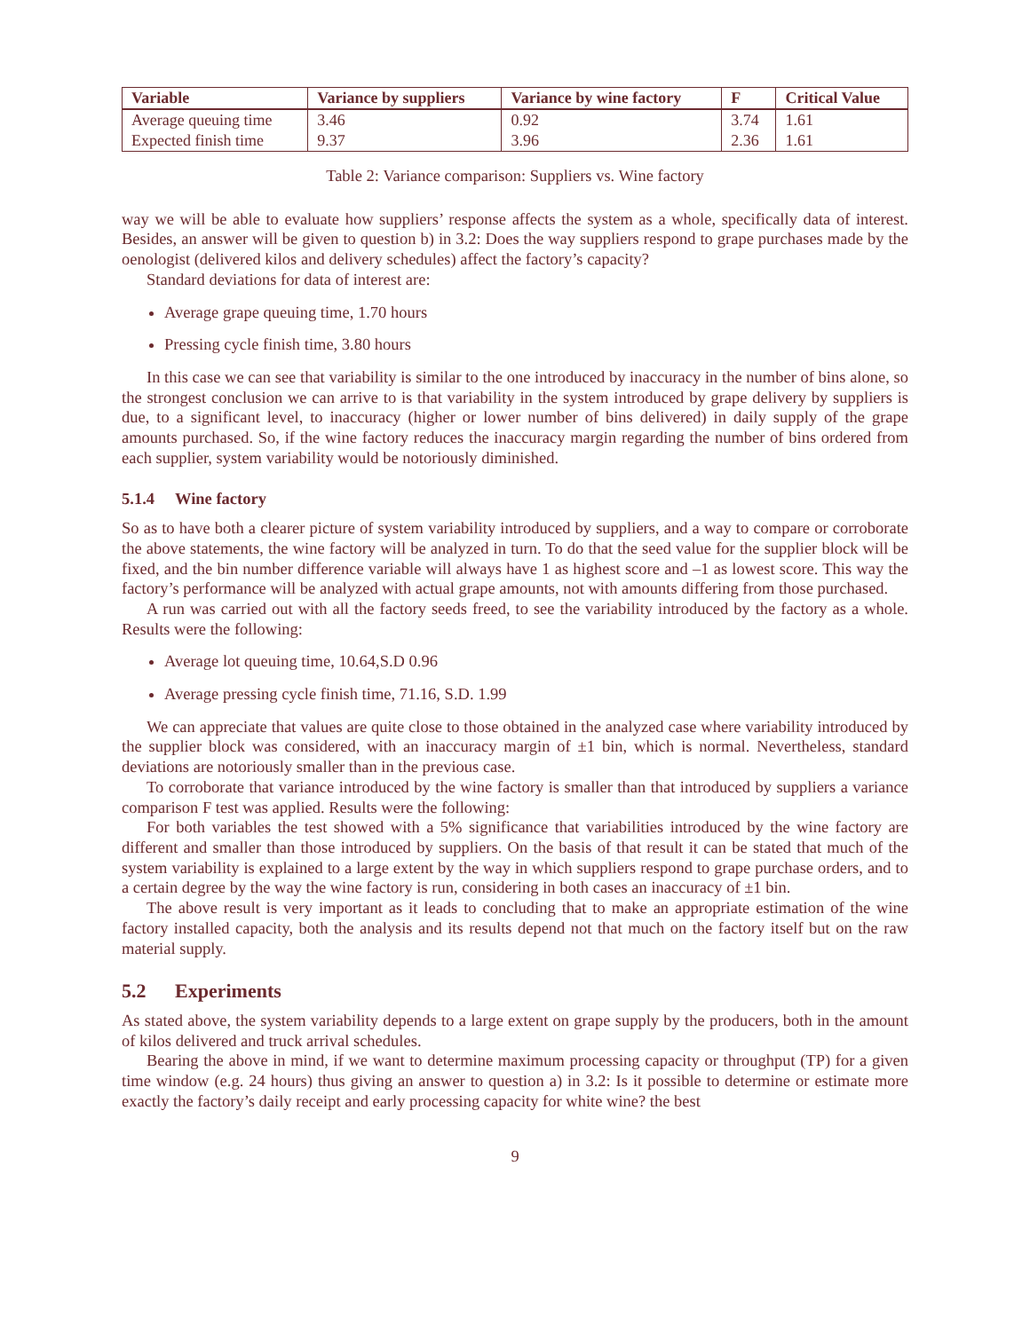| Variable | Variance by suppliers | Variance by wine factory | F | Critical Value |
| --- | --- | --- | --- | --- |
| Average queuing time | 3.46 | 0.92 | 3.74 | 1.61 |
| Expected finish time | 9.37 | 3.96 | 2.36 | 1.61 |
Table 2: Variance comparison: Suppliers vs. Wine factory
way we will be able to evaluate how suppliers’ response affects the system as a whole, specifically data of interest. Besides, an answer will be given to question b) in 3.2: Does the way suppliers respond to grape purchases made by the oenologist (delivered kilos and delivery schedules) affect the factory’s capacity?
Standard deviations for data of interest are:
Average grape queuing time, 1.70 hours
Pressing cycle finish time, 3.80 hours
In this case we can see that variability is similar to the one introduced by inaccuracy in the number of bins alone, so the strongest conclusion we can arrive to is that variability in the system introduced by grape delivery by suppliers is due, to a significant level, to inaccuracy (higher or lower number of bins delivered) in daily supply of the grape amounts purchased. So, if the wine factory reduces the inaccuracy margin regarding the number of bins ordered from each supplier, system variability would be notoriously diminished.
5.1.4 Wine factory
So as to have both a clearer picture of system variability introduced by suppliers, and a way to compare or corroborate the above statements, the wine factory will be analyzed in turn. To do that the seed value for the supplier block will be fixed, and the bin number difference variable will always have 1 as highest score and –1 as lowest score. This way the factory’s performance will be analyzed with actual grape amounts, not with amounts differing from those purchased.
A run was carried out with all the factory seeds freed, to see the variability introduced by the factory as a whole. Results were the following:
Average lot queuing time, 10.64,S.D 0.96
Average pressing cycle finish time, 71.16, S.D. 1.99
We can appreciate that values are quite close to those obtained in the analyzed case where variability introduced by the supplier block was considered, with an inaccuracy margin of ±1 bin, which is normal. Nevertheless, standard deviations are notoriously smaller than in the previous case.
To corroborate that variance introduced by the wine factory is smaller than that introduced by suppliers a variance comparison F test was applied. Results were the following:
For both variables the test showed with a 5% significance that variabilities introduced by the wine factory are different and smaller than those introduced by suppliers. On the basis of that result it can be stated that much of the system variability is explained to a large extent by the way in which suppliers respond to grape purchase orders, and to a certain degree by the way the wine factory is run, considering in both cases an inaccuracy of ±1 bin.
The above result is very important as it leads to concluding that to make an appropriate estimation of the wine factory installed capacity, both the analysis and its results depend not that much on the factory itself but on the raw material supply.
5.2 Experiments
As stated above, the system variability depends to a large extent on grape supply by the producers, both in the amount of kilos delivered and truck arrival schedules.
Bearing the above in mind, if we want to determine maximum processing capacity or throughput (TP) for a given time window (e.g. 24 hours) thus giving an answer to question a) in 3.2: Is it possible to determine or estimate more exactly the factory’s daily receipt and early processing capacity for white wine? the best
9